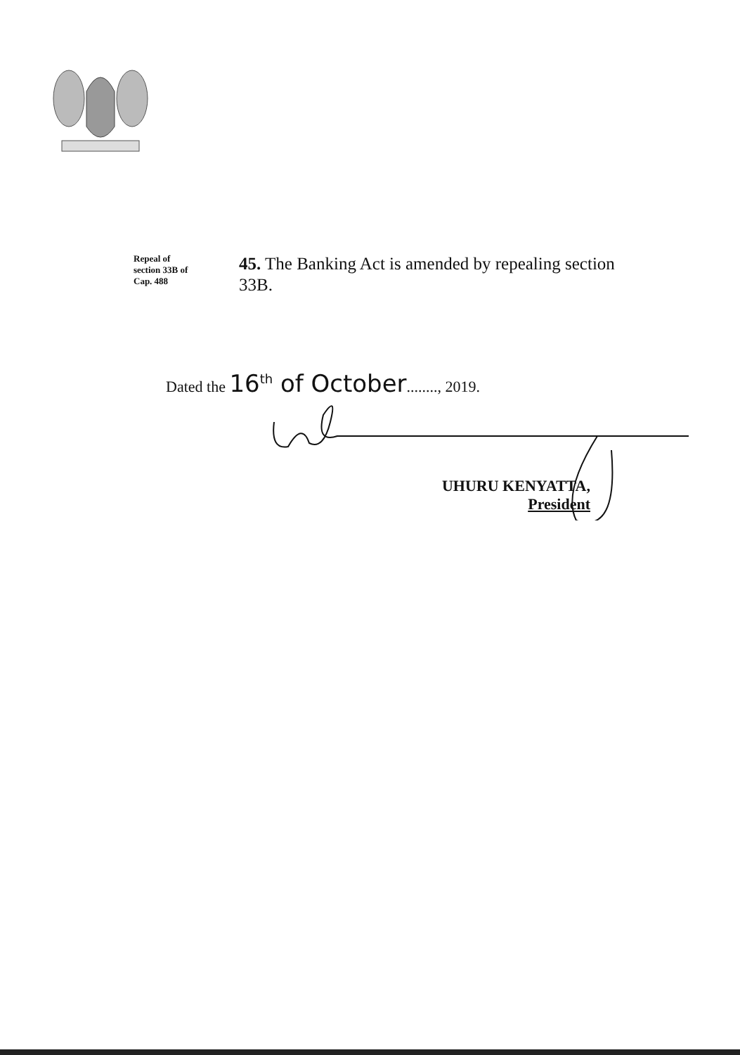Repeal of
section 33B of
Cap. 488
45. The Banking Act is amended by repealing section 33B.
Dated the 16<sup>th</sup> of October........, 2019.
UHURU KENYATTA,
President